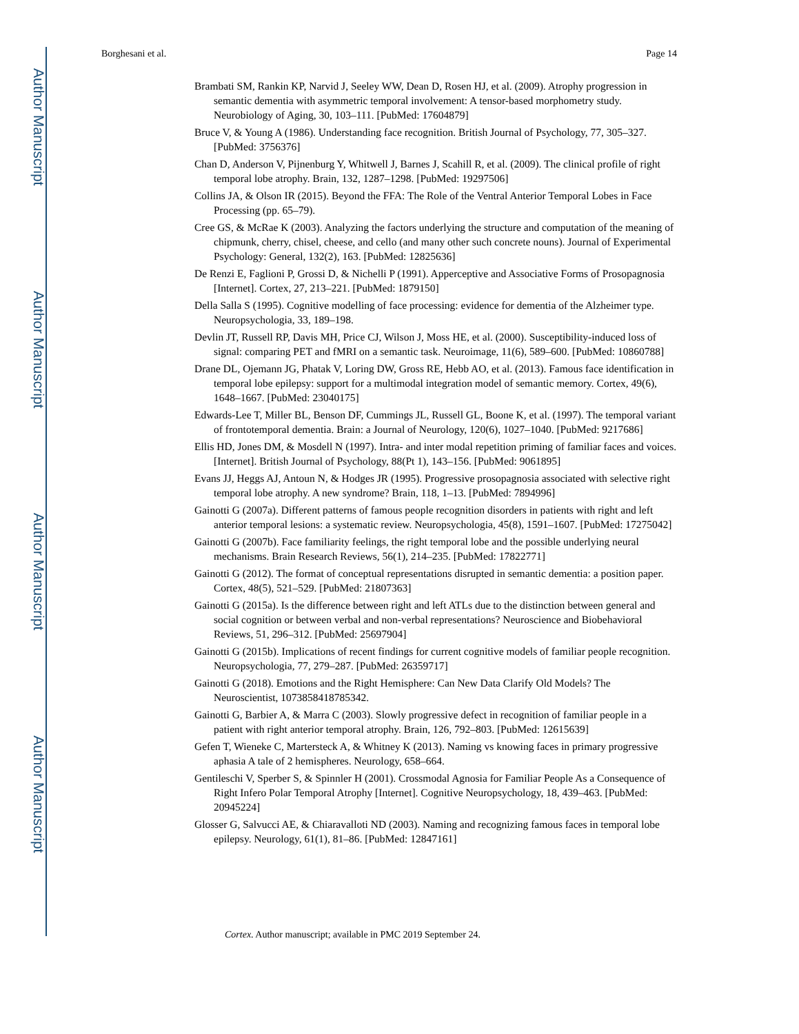Author Manuscript
Author Manuscript
Author Manuscript
Author Manuscript
Borghesani et al. Page 14
Brambati SM, Rankin KP, Narvid J, Seeley WW, Dean D, Rosen HJ, et al. (2009). Atrophy progression in semantic dementia with asymmetric temporal involvement: A tensor-based morphometry study. Neurobiology of Aging, 30, 103–111. [PubMed: 17604879]
Bruce V, & Young A (1986). Understanding face recognition. British Journal of Psychology, 77, 305–327. [PubMed: 3756376]
Chan D, Anderson V, Pijnenburg Y, Whitwell J, Barnes J, Scahill R, et al. (2009). The clinical profile of right temporal lobe atrophy. Brain, 132, 1287–1298. [PubMed: 19297506]
Collins JA, & Olson IR (2015). Beyond the FFA: The Role of the Ventral Anterior Temporal Lobes in Face Processing (pp. 65–79).
Cree GS, & McRae K (2003). Analyzing the factors underlying the structure and computation of the meaning of chipmunk, cherry, chisel, cheese, and cello (and many other such concrete nouns). Journal of Experimental Psychology: General, 132(2), 163. [PubMed: 12825636]
De Renzi E, Faglioni P, Grossi D, & Nichelli P (1991). Apperceptive and Associative Forms of Prosopagnosia [Internet]. Cortex, 27, 213–221. [PubMed: 1879150]
Della Salla S (1995). Cognitive modelling of face processing: evidence for dementia of the Alzheimer type. Neuropsychologia, 33, 189–198.
Devlin JT, Russell RP, Davis MH, Price CJ, Wilson J, Moss HE, et al. (2000). Susceptibility-induced loss of signal: comparing PET and fMRI on a semantic task. Neuroimage, 11(6), 589–600. [PubMed: 10860788]
Drane DL, Ojemann JG, Phatak V, Loring DW, Gross RE, Hebb AO, et al. (2013). Famous face identification in temporal lobe epilepsy: support for a multimodal integration model of semantic memory. Cortex, 49(6), 1648–1667. [PubMed: 23040175]
Edwards-Lee T, Miller BL, Benson DF, Cummings JL, Russell GL, Boone K, et al. (1997). The temporal variant of frontotemporal dementia. Brain: a Journal of Neurology, 120(6), 1027–1040. [PubMed: 9217686]
Ellis HD, Jones DM, & Mosdell N (1997). Intra- and inter modal repetition priming of familiar faces and voices. [Internet]. British Journal of Psychology, 88(Pt 1), 143–156. [PubMed: 9061895]
Evans JJ, Heggs AJ, Antoun N, & Hodges JR (1995). Progressive prosopagnosia associated with selective right temporal lobe atrophy. A new syndrome? Brain, 118, 1–13. [PubMed: 7894996]
Gainotti G (2007a). Different patterns of famous people recognition disorders in patients with right and left anterior temporal lesions: a systematic review. Neuropsychologia, 45(8), 1591–1607. [PubMed: 17275042]
Gainotti G (2007b). Face familiarity feelings, the right temporal lobe and the possible underlying neural mechanisms. Brain Research Reviews, 56(1), 214–235. [PubMed: 17822771]
Gainotti G (2012). The format of conceptual representations disrupted in semantic dementia: a position paper. Cortex, 48(5), 521–529. [PubMed: 21807363]
Gainotti G (2015a). Is the difference between right and left ATLs due to the distinction between general and social cognition or between verbal and non-verbal representations? Neuroscience and Biobehavioral Reviews, 51, 296–312. [PubMed: 25697904]
Gainotti G (2015b). Implications of recent findings for current cognitive models of familiar people recognition. Neuropsychologia, 77, 279–287. [PubMed: 26359717]
Gainotti G (2018). Emotions and the Right Hemisphere: Can New Data Clarify Old Models? The Neuroscientist, 1073858418785342.
Gainotti G, Barbier A, & Marra C (2003). Slowly progressive defect in recognition of familiar people in a patient with right anterior temporal atrophy. Brain, 126, 792–803. [PubMed: 12615639]
Gefen T, Wieneke C, Martersteck A, & Whitney K (2013). Naming vs knowing faces in primary progressive aphasia A tale of 2 hemispheres. Neurology, 658–664.
Gentileschi V, Sperber S, & Spinnler H (2001). Crossmodal Agnosia for Familiar People As a Consequence of Right Infero Polar Temporal Atrophy [Internet]. Cognitive Neuropsychology, 18, 439–463. [PubMed: 20945224]
Glosser G, Salvucci AE, & Chiaravalloti ND (2003). Naming and recognizing famous faces in temporal lobe epilepsy. Neurology, 61(1), 81–86. [PubMed: 12847161]
Cortex. Author manuscript; available in PMC 2019 September 24.